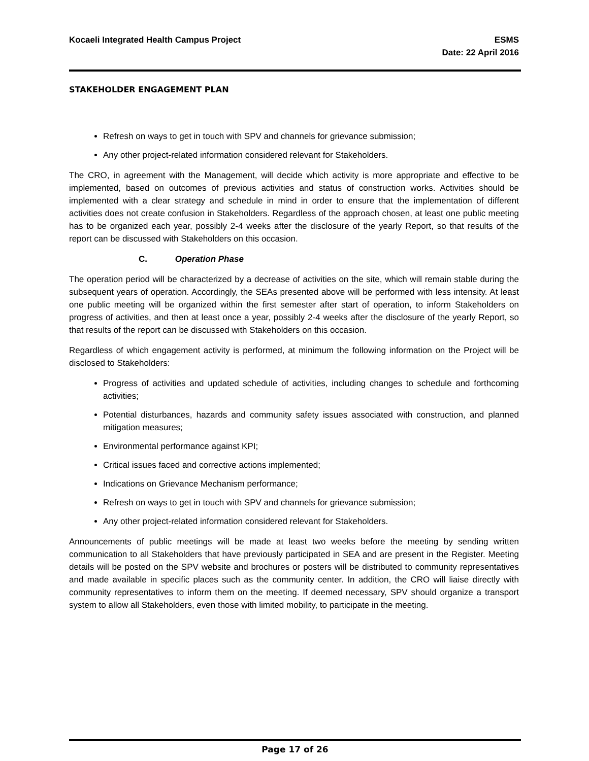Kocaeli Integrated Health Campus Project
ESMS
Date: 22 April 2016
STAKEHOLDER ENGAGEMENT PLAN
Refresh on ways to get in touch with SPV and channels for grievance submission;
Any other project-related information considered relevant for Stakeholders.
The CRO, in agreement with the Management, will decide which activity is more appropriate and effective to be implemented, based on outcomes of previous activities and status of construction works. Activities should be implemented with a clear strategy and schedule in mind in order to ensure that the implementation of different activities does not create confusion in Stakeholders. Regardless of the approach chosen, at least one public meeting has to be organized each year, possibly 2-4 weeks after the disclosure of the yearly Report, so that results of the report can be discussed with Stakeholders on this occasion.
C. Operation Phase
The operation period will be characterized by a decrease of activities on the site, which will remain stable during the subsequent years of operation. Accordingly, the SEAs presented above will be performed with less intensity. At least one public meeting will be organized within the first semester after start of operation, to inform Stakeholders on progress of activities, and then at least once a year, possibly 2-4 weeks after the disclosure of the yearly Report, so that results of the report can be discussed with Stakeholders on this occasion.
Regardless of which engagement activity is performed, at minimum the following information on the Project will be disclosed to Stakeholders:
Progress of activities and updated schedule of activities, including changes to schedule and forthcoming activities;
Potential disturbances, hazards and community safety issues associated with construction, and planned mitigation measures;
Environmental performance against KPI;
Critical issues faced and corrective actions implemented;
Indications on Grievance Mechanism performance;
Refresh on ways to get in touch with SPV and channels for grievance submission;
Any other project-related information considered relevant for Stakeholders.
Announcements of public meetings will be made at least two weeks before the meeting by sending written communication to all Stakeholders that have previously participated in SEA and are present in the Register. Meeting details will be posted on the SPV website and brochures or posters will be distributed to community representatives and made available in specific places such as the community center. In addition, the CRO will liaise directly with community representatives to inform them on the meeting. If deemed necessary, SPV should organize a transport system to allow all Stakeholders, even those with limited mobility, to participate in the meeting.
Page 17 of 26